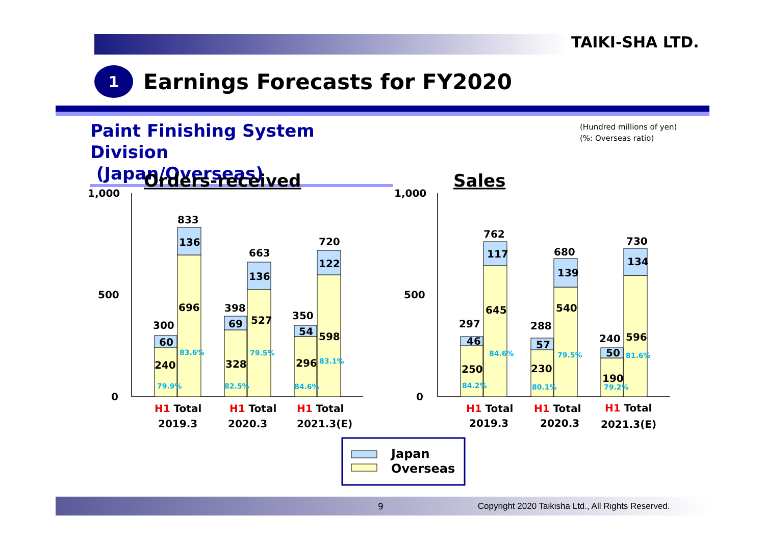TAIKI-SHA LTD.
1
Earnings Forecasts for FY2020
Paint Finishing System Division
(Japan/Overseas)
(Hundred millions of yen)
(%: Overseas ratio)
Orders-received
Sales
1,000
500
0
1,000
500
0
300
60
240
833
136
696
398
69
328
663
136
527
350
54
296
720
122
598
297
46
250
762
117
645
288
57
230
680
139
540
240
50
190
730
134
596
79.9%
83.6%
82.5%
79.5%
84.6%
83.1%
84.2%
84.6%
80.1%
79.5%
79.2%
81.6%
H1 Total
2019.3
H1 Total
2020.3
H1 Total
2021.3(E)
H1 Total
2019.3
H1 Total
2020.3
H1 Total
2021.3(E)
Japan
Overseas
9 Copyright 2020 Taikisha Ltd., All Rights Reserved.